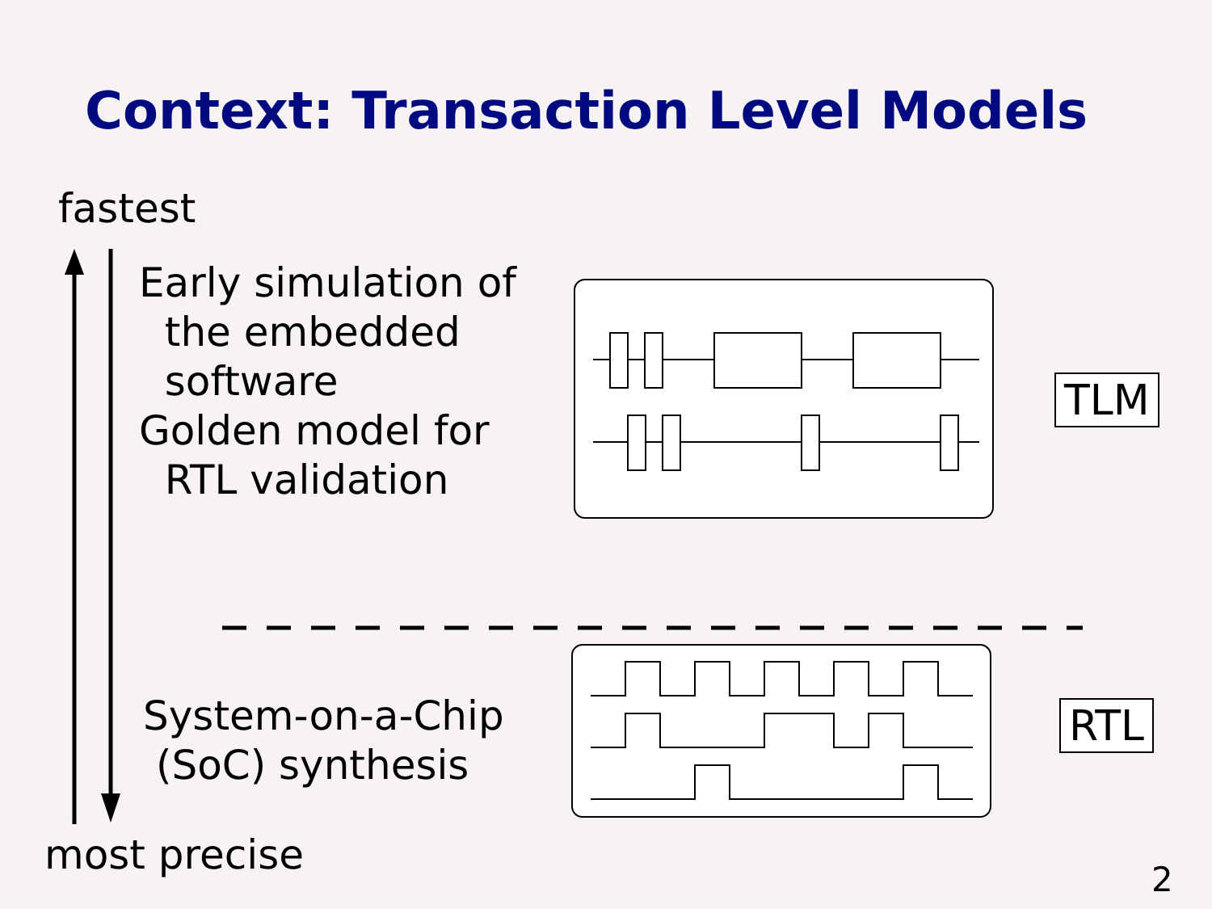Context: Transaction Level Models
fastest
Early simulation of
the embedded
software
Golden model for
RTL validation
TLM
System-on-a-Chip
(SoC) synthesis
RTL
most precise 2